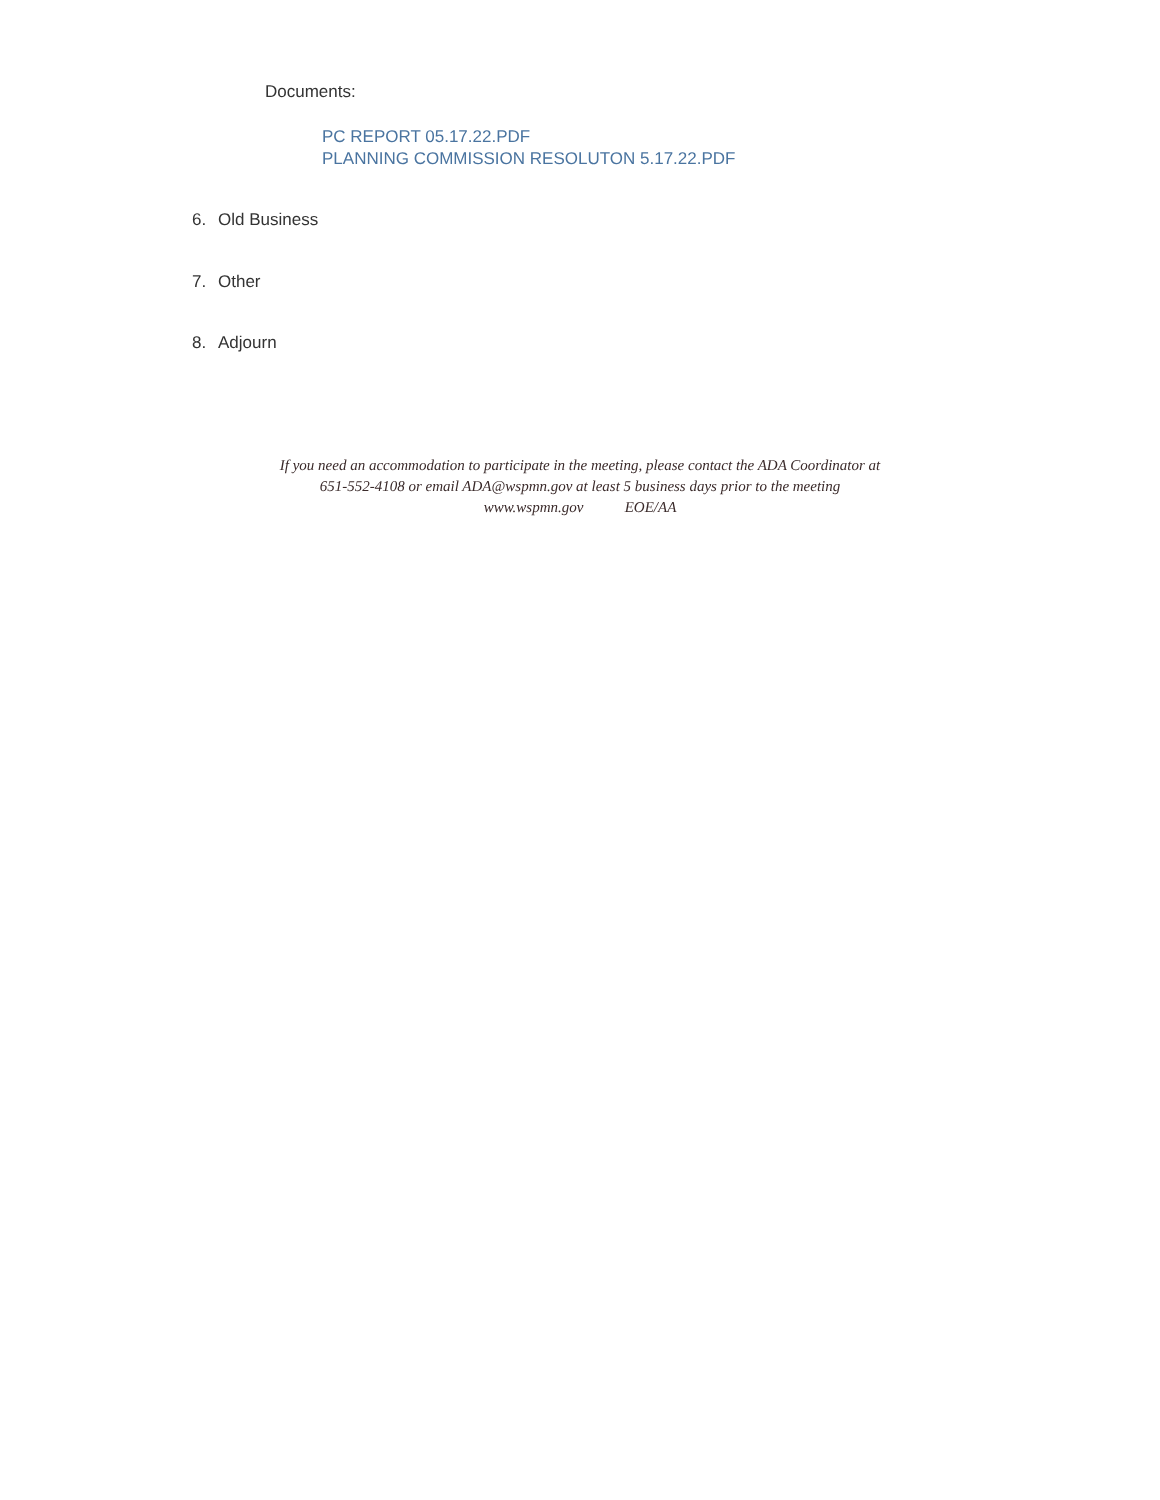Documents:
PC REPORT 05.17.22.PDF
PLANNING COMMISSION RESOLUTON 5.17.22.PDF
6. Old Business
7. Other
8. Adjourn
If you need an accommodation to participate in the meeting, please contact the ADA Coordinator at
651-552-4108 or email ADA@wspmn.gov at least 5 business days prior to the meeting
www.wspmn.gov EOE/AA